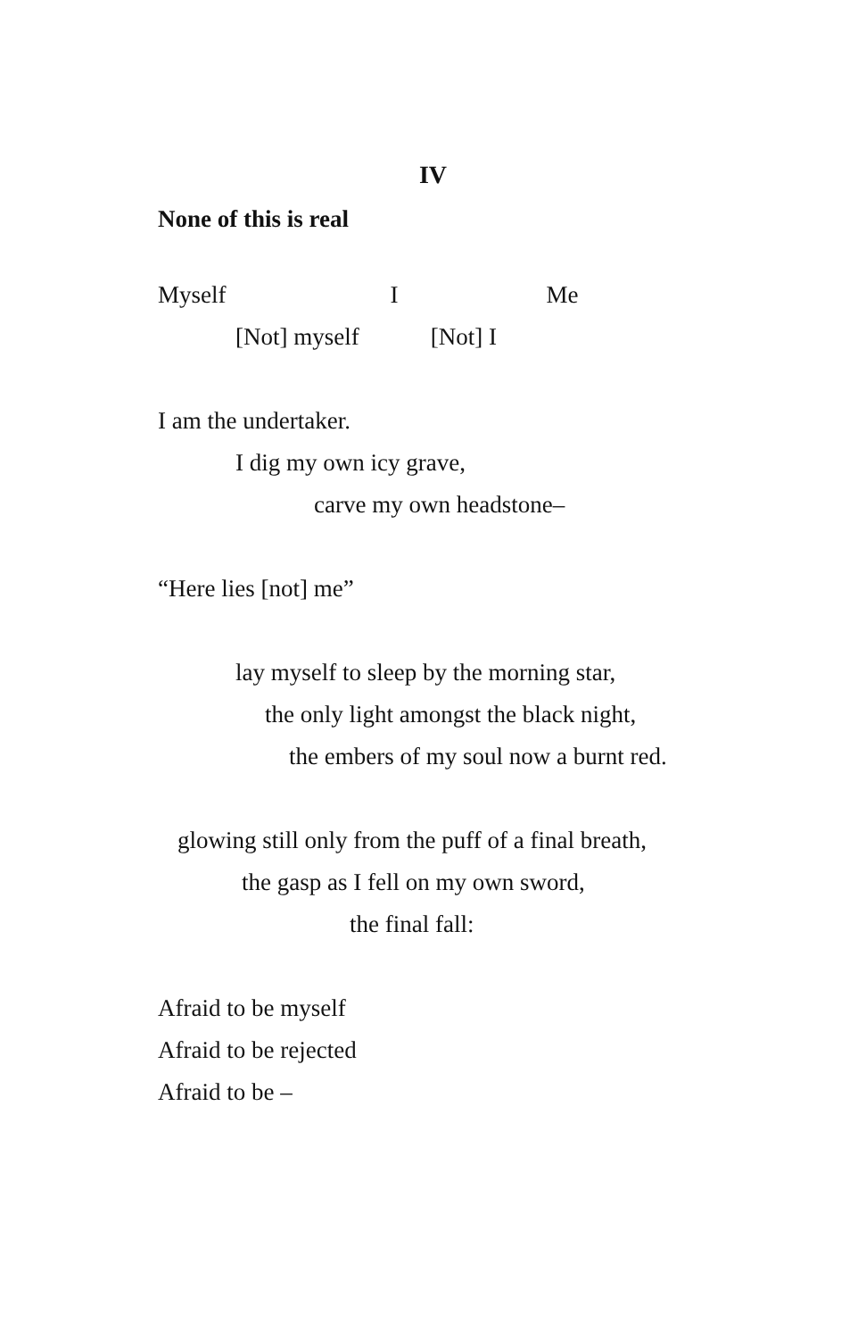IV
None of this is real
Myself I Me
[Not] myself [Not] I
I am the undertaker.
I dig my own icy grave,
carve my own headstone–
“Here lies [not] me”
lay myself to sleep by the morning star,
the only light amongst the black night,
the embers of my soul now a burnt red.
glowing still only from the puff of a final breath,
the gasp as I fell on my own sword,
the final fall:
Afraid to be myself
Afraid to be rejected
Afraid to be –